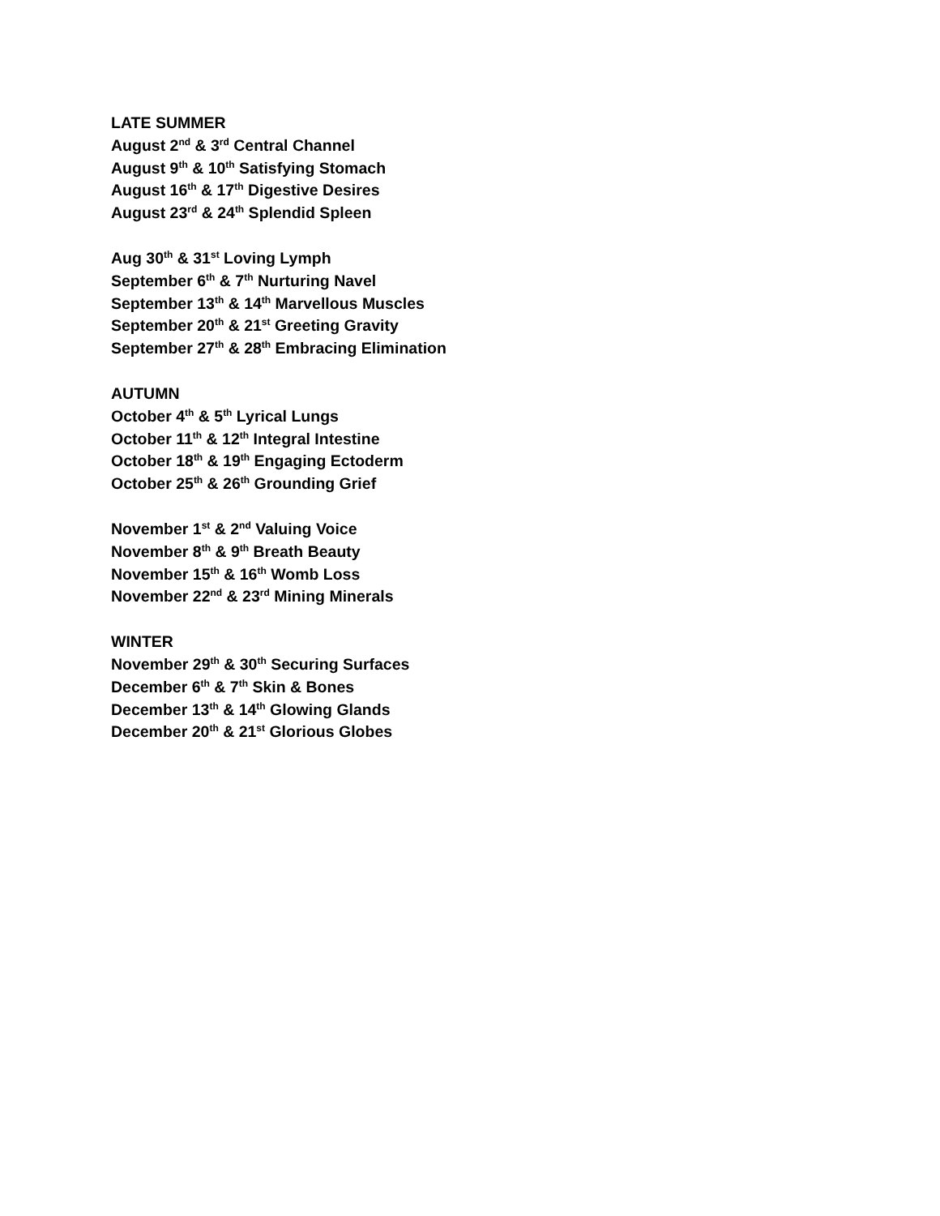LATE SUMMER
August 2<sup>nd</sup> & 3<sup>rd</sup> Central Channel
August 9<sup>th</sup> & 10<sup>th</sup> Satisfying Stomach
August 16<sup>th</sup> & 17<sup>th</sup> Digestive Desires
August 23<sup>rd</sup> & 24<sup>th</sup> Splendid Spleen
Aug 30<sup>th</sup> & 31<sup>st</sup> Loving Lymph
September 6<sup>th</sup> & 7<sup>th</sup> Nurturing Navel
September 13<sup>th</sup> & 14<sup>th</sup> Marvellous Muscles
September 20<sup>th</sup> & 21<sup>st</sup> Greeting Gravity
September 27<sup>th</sup> & 28<sup>th</sup> Embracing Elimination
AUTUMN
October 4<sup>th</sup> & 5<sup>th</sup> Lyrical Lungs
October 11<sup>th</sup> & 12<sup>th</sup> Integral Intestine
October 18<sup>th</sup> & 19<sup>th</sup> Engaging Ectoderm
October 25<sup>th</sup> & 26<sup>th</sup> Grounding Grief
November 1<sup>st</sup> & 2<sup>nd</sup> Valuing Voice
November 8<sup>th</sup> & 9<sup>th</sup> Breath Beauty
November 15<sup>th</sup> & 16<sup>th</sup> Womb Loss
November 22<sup>nd</sup> & 23<sup>rd</sup> Mining Minerals
WINTER
November 29<sup>th</sup> & 30<sup>th</sup> Securing Surfaces
December 6<sup>th</sup> & 7<sup>th</sup> Skin & Bones
December 13<sup>th</sup> & 14<sup>th</sup> Glowing Glands
December 20<sup>th</sup> & 21<sup>st</sup> Glorious Globes